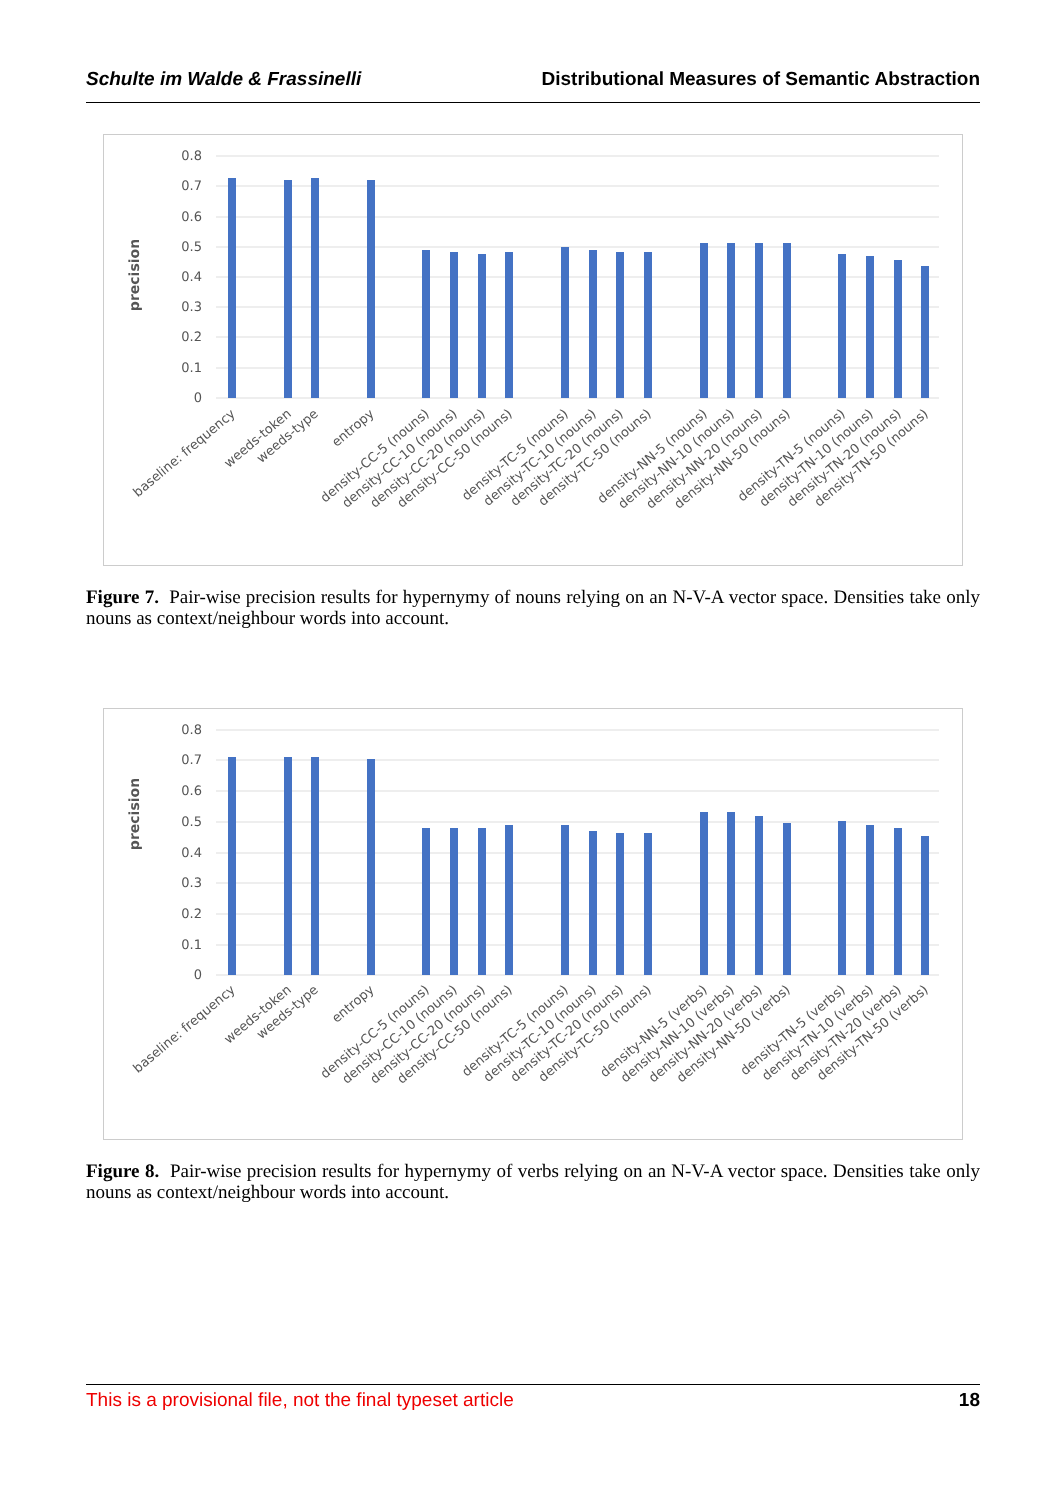Schulte im Walde & Frassinelli Distributional Measures of Semantic Abstraction
precision
0.8
0.7
0.6
0.5
0.4
0.3
0.2
0.1
0
baseline: frequency
weeds-token
weeds-type
entropy
density-CC-5 (nouns)
density-CC-10 (nouns)
density-CC-20 (nouns)
density-CC-50 (nouns)
density-TC-5 (nouns)
density-TC-10 (nouns)
density-TC-20 (nouns)
density-TC-50 (nouns)
density-NN-5 (nouns)
density-NN-10 (nouns)
density-NN-20 (nouns)
density-NN-50 (nouns)
density-TN-5 (nouns)
density-TN-10 (nouns)
density-TN-20 (nouns)
density-TN-50 (nouns)
Figure 7. Pair-wise precision results for hypernymy of nouns relying on an N-V-A vector space. Densities take only nouns as context/neighbour words into account.
precision
0.8
0.7
0.6
0.5
0.4
0.3
0.2
0.1
0
baseline: frequency
weeds-token
weeds-type
entropy
density-CC-5 (nouns)
density-CC-10 (nouns)
density-CC-20 (nouns)
density-CC-50 (nouns)
density-TC-5 (nouns)
density-TC-10 (nouns)
density-TC-20 (nouns)
density-TC-50 (nouns)
density-NN-5 (verbs)
density-NN-10 (verbs)
density-NN-20 (verbs)
density-NN-50 (verbs)
density-TN-5 (verbs)
density-TN-10 (verbs)
density-TN-20 (verbs)
density-TN-50 (verbs)
Figure 8. Pair-wise precision results for hypernymy of verbs relying on an N-V-A vector space. Densities take only nouns as context/neighbour words into account.
This is a provisional file, not the final typeset article 18